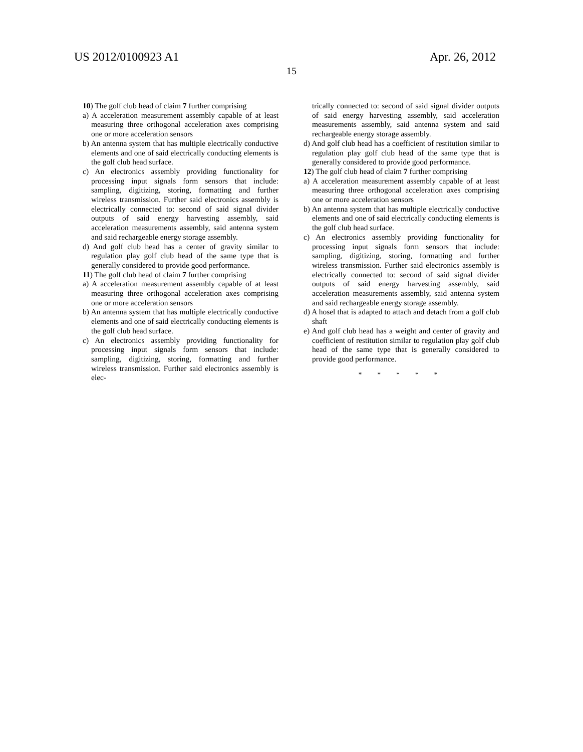US 2012/0100923 A1 Apr. 26, 2012
15
10) The golf club head of claim 7 further comprising
a) A acceleration measurement assembly capable of at least measuring three orthogonal acceleration axes comprising one or more acceleration sensors
b) An antenna system that has multiple electrically conductive elements and one of said electrically conducting elements is the golf club head surface.
c) An electronics assembly providing functionality for processing input signals form sensors that include: sampling, digitizing, storing, formatting and further wireless transmission. Further said electronics assembly is electrically connected to: second of said signal divider outputs of said energy harvesting assembly, said acceleration measurements assembly, said antenna system and said rechargeable energy storage assembly.
d) And golf club head has a center of gravity similar to regulation play golf club head of the same type that is generally considered to provide good performance.
11) The golf club head of claim 7 further comprising
a) A acceleration measurement assembly capable of at least measuring three orthogonal acceleration axes comprising one or more acceleration sensors
b) An antenna system that has multiple electrically conductive elements and one of said electrically conducting elements is the golf club head surface.
c) An electronics assembly providing functionality for processing input signals form sensors that include: sampling, digitizing, storing, formatting and further wireless transmission. Further said electronics assembly is elec-
trically connected to: second of said signal divider outputs of said energy harvesting assembly, said acceleration measurements assembly, said antenna system and said rechargeable energy storage assembly.
d) And golf club head has a coefficient of restitution similar to regulation play golf club head of the same type that is generally considered to provide good performance.
12) The golf club head of claim 7 further comprising
a) A acceleration measurement assembly capable of at least measuring three orthogonal acceleration axes comprising one or more acceleration sensors
b) An antenna system that has multiple electrically conductive elements and one of said electrically conducting elements is the golf club head surface.
c) An electronics assembly providing functionality for processing input signals form sensors that include: sampling, digitizing, storing, formatting and further wireless transmission. Further said electronics assembly is electrically connected to: second of said signal divider outputs of said energy harvesting assembly, said acceleration measurements assembly, said antenna system and said rechargeable energy storage assembly.
d) A hosel that is adapted to attach and detach from a golf club shaft
e) And golf club head has a weight and center of gravity and coefficient of restitution similar to regulation play golf club head of the same type that is generally considered to provide good performance.
* * * * *